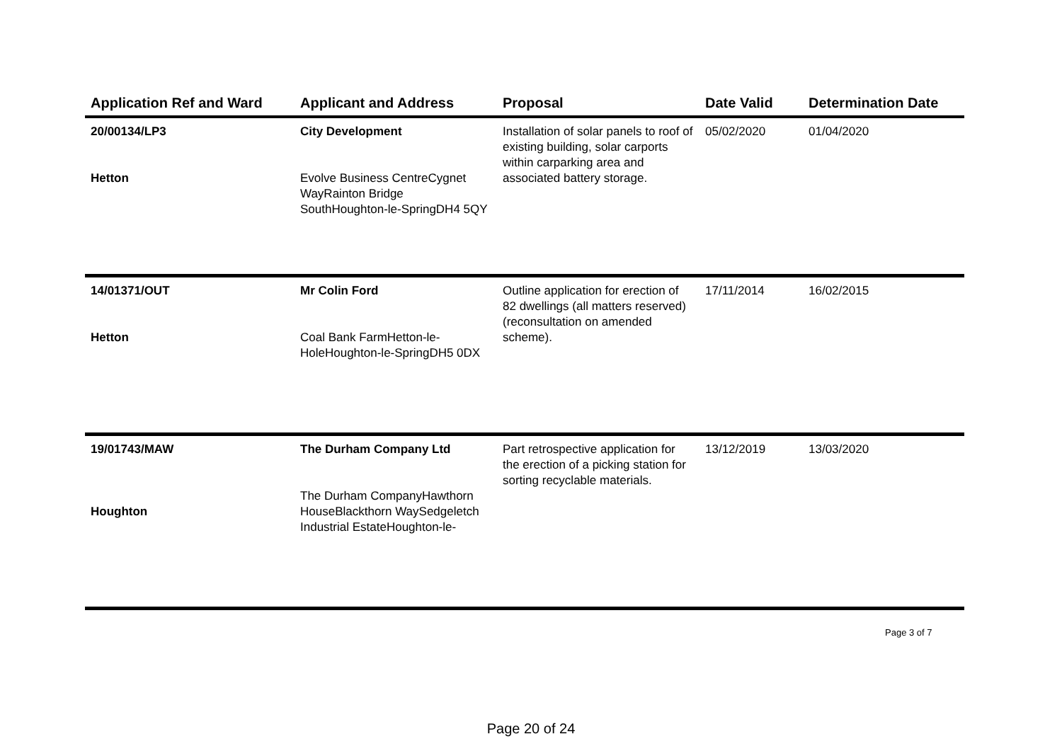| Application Ref and Ward | Applicant and Address | Proposal | Date Valid | Determination Date |
| --- | --- | --- | --- | --- |
| 20/00134/LP3 Hetton | City Development Evolve Business CentreCygnet WayRainton Bridge SouthHoughton-le-SpringDH4 5QY | Installation of solar panels to roof of existing building, solar carports within carparking area and associated battery storage. | 05/02/2020 | 01/04/2020 |
| 14/01371/OUT Hetton | Mr Colin Ford Coal Bank FarmHetton-le-HoleHoughton-le-SpringDH5 0DX | Outline application for erection of 82 dwellings (all matters reserved) (reconsultation on amended scheme). | 17/11/2014 | 16/02/2015 |
| 19/01743/MAW Houghton | The Durham Company Ltd The Durham CompanyHawthorn HouseBlackthorn WaySedgeletch Industrial EstateHoughton-le- | Part retrospective application for the erection of a picking station for sorting recyclable materials. | 13/12/2019 | 13/03/2020 |
Page 3 of 7
Page 20 of 24